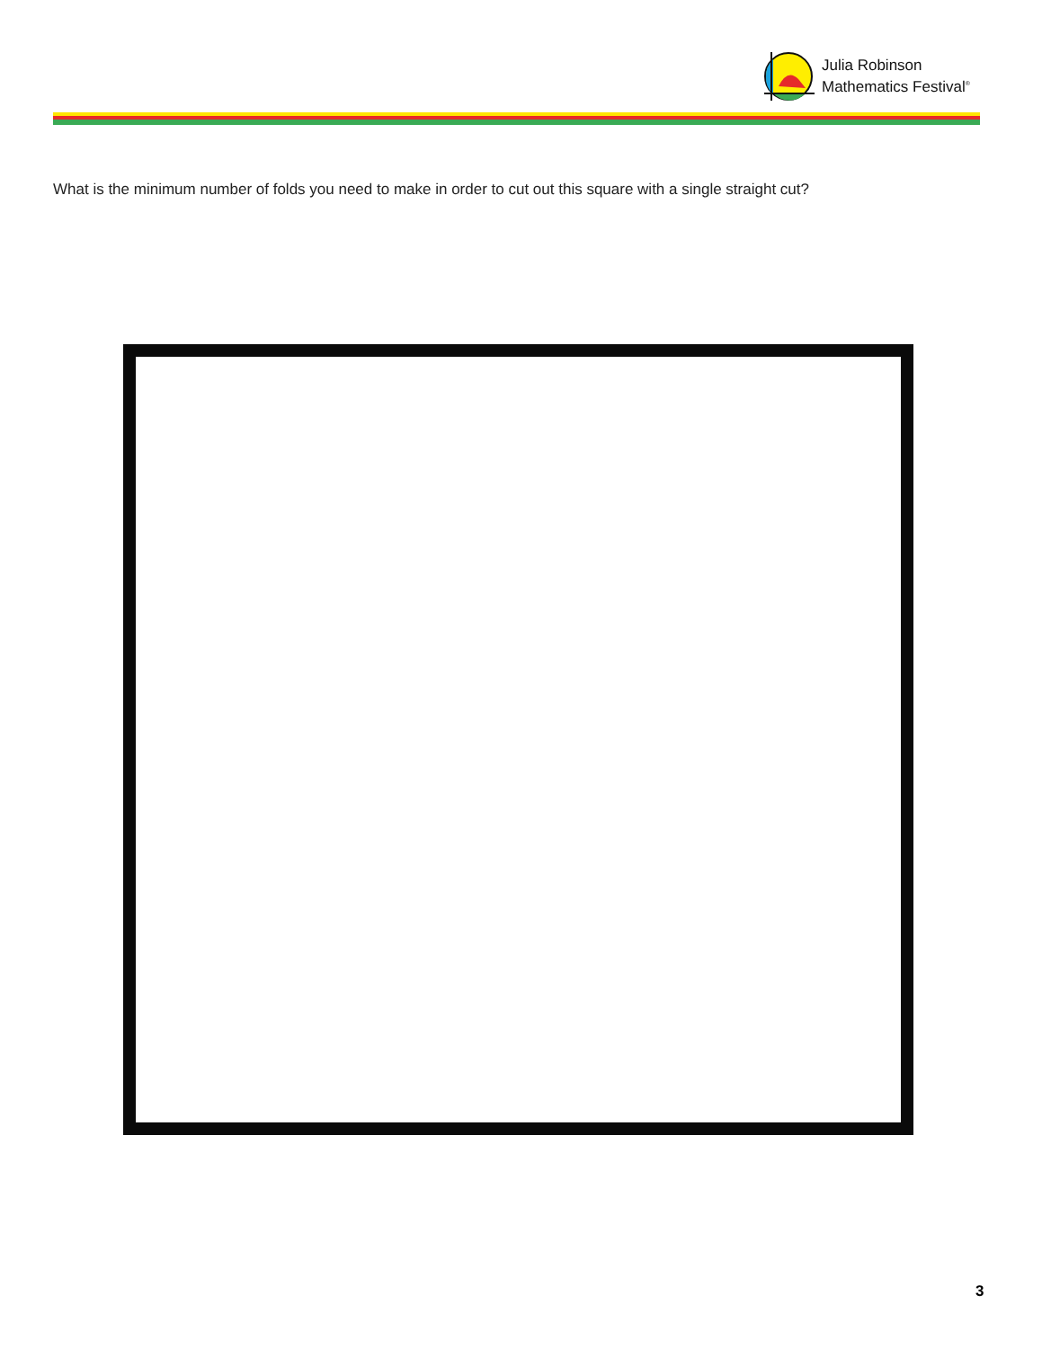Julia Robinson
Mathematics Festival<sup>®</sup>
What is the minimum number of folds you need to make in order to cut out this square with a single straight cut?
3